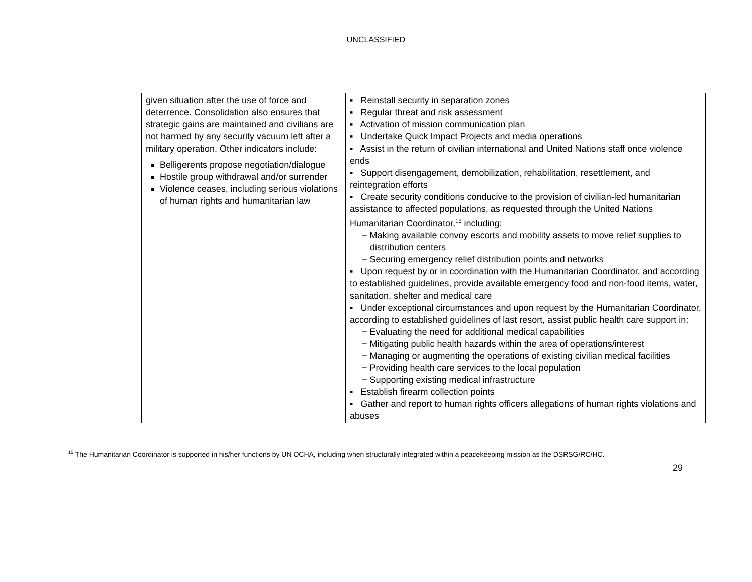UNCLASSIFIED
| | given situation after the use of force and deterrence. Consolidation also ensures that strategic gains are maintained and civilians are not harmed by any security vacuum left after a military operation. Other indicators include: Belligerents propose negotiation/dialogue Hostile group withdrawal and/or surrender Violence ceases, including serious violations of human rights and humanitarian law | ▪ Reinstall security in separation zones ▪ Regular threat and risk assessment ▪ Activation of mission communication plan ▪ Undertake Quick Impact Projects and media operations ▪ Assist in the return of civilian international and United Nations staff once violence ends ▪ Support disengagement, demobilization, rehabilitation, resettlement, and reintegration efforts ▪ Create security conditions conducive to the provision of civilian-led humanitarian assistance to affected populations, as requested through the United Nations Humanitarian Coordinator,<sup>15</sup> including: − Making available convoy escorts and mobility assets to move relief supplies to distribution centers − Securing emergency relief distribution points and networks ▪ Upon request by or in coordination with the Humanitarian Coordinator, and according to established guidelines, provide available emergency food and non-food items, water, sanitation, shelter and medical care ▪ Under exceptional circumstances and upon request by the Humanitarian Coordinator, according to established guidelines of last resort, assist public health care support in: − Evaluating the need for additional medical capabilities − Mitigating public health hazards within the area of operations/interest − Managing or augmenting the operations of existing civilian medical facilities − Providing health care services to the local population − Supporting existing medical infrastructure ▪ Establish firearm collection points ▪ Gather and report to human rights officers allegations of human rights violations and abuses |
<sup>15</sup> The Humanitarian Coordinator is supported in his/her functions by UN OCHA, including when structurally integrated within a peacekeeping mission as the DSRSG/RC/HC.
29